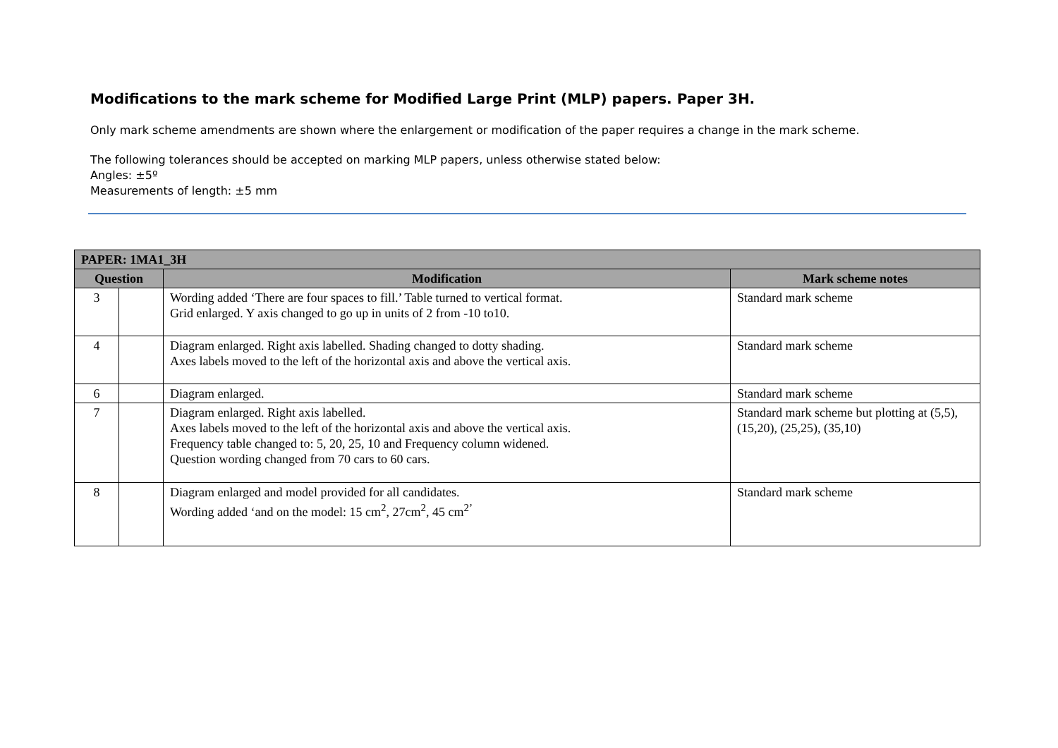Modifications to the mark scheme for Modified Large Print (MLP) papers. Paper 3H.
Only mark scheme amendments are shown where the enlargement or modification of the paper requires a change in the mark scheme.
The following tolerances should be accepted on marking MLP papers, unless otherwise stated below:
Angles: ±5º
Measurements of length: ±5 mm
| PAPER: 1MA1_3H | | | |
| --- | --- | --- | --- |
| Question | | Modification | Mark scheme notes |
| 3 | | Wording added ‘There are four spaces to fill.’ Table turned to vertical format. Grid enlarged. Y axis changed to go up in units of 2 from -10 to10. | Standard mark scheme |
| 4 | | Diagram enlarged. Right axis labelled. Shading changed to dotty shading. Axes labels moved to the left of the horizontal axis and above the vertical axis. | Standard mark scheme |
| 6 | | Diagram enlarged. | Standard mark scheme |
| 7 | | Diagram enlarged. Right axis labelled. Axes labels moved to the left of the horizontal axis and above the vertical axis. Frequency table changed to: 5, 20, 25, 10 and Frequency column widened. Question wording changed from 70 cars to 60 cars. | Standard mark scheme but plotting at (5,5), (15,20), (25,25), (35,10) |
| 8 | | Diagram enlarged and model provided for all candidates. Wording added ‘and on the model: 15 cm<sup>2</sup>, 27cm<sup>2</sup>, 45 cm<sup>2’</sup> | Standard mark scheme |